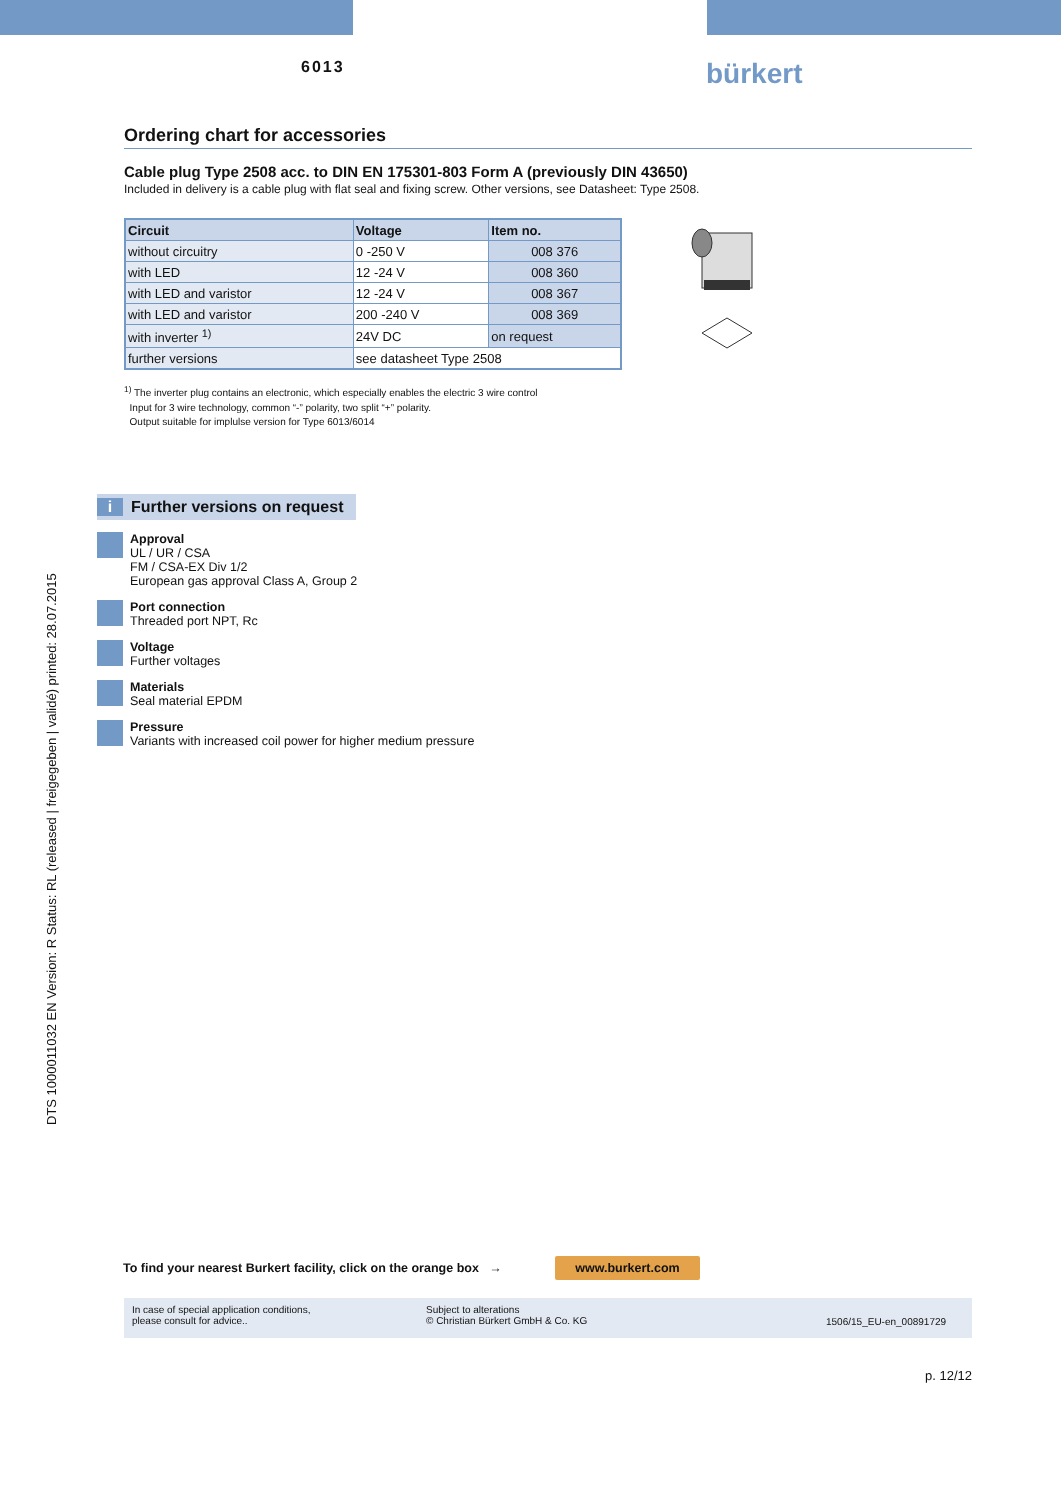6013 bürkert
Ordering chart for accessories
Cable plug Type 2508 acc. to DIN EN 175301-803 Form A (previously DIN 43650)
Included in delivery is a cable plug with flat seal and fixing screw. Other versions, see Datasheet: Type 2508.
| Circuit | Voltage | Item no. |
| --- | --- | --- |
| without circuitry | 0 -250 V | 008 376 |
| with LED | 12 -24 V | 008 360 |
| with LED and varistor | 12 -24 V | 008 367 |
| with LED and varistor | 200 -240 V | 008 369 |
| with inverter <sup>1)</sup> | 24V DC | on request |
| further versions | see datasheet Type 2508 | |
<sup>1)</sup> The inverter plug contains an electronic, which especially enables the electric 3 wire control
Input for 3 wire technology, common “-” polarity, two split “+” polarity.
Output suitable for implulse version for Type 6013/6014
i Further versions on request
Approval
UL / UR / CSA
FM / CSA-EX Div 1/2
European gas approval Class A, Group 2
Port connection
Threaded port NPT, Rc
Voltage
Further voltages
Materials
Seal material EPDM
Pressure
Variants with increased coil power for higher medium pressure
DTS 1000011032 EN Version: R Status: RL (released | freigegeben | validé) printed: 28.07.2015
To find your nearest Burkert facility, click on the orange box → www.burkert.com
In case of special application conditions,
please consult for advice..
Subject to alterations
© Christian Bürkert GmbH & Co. KG
1506/15_EU-en_00891729
p. 12/12